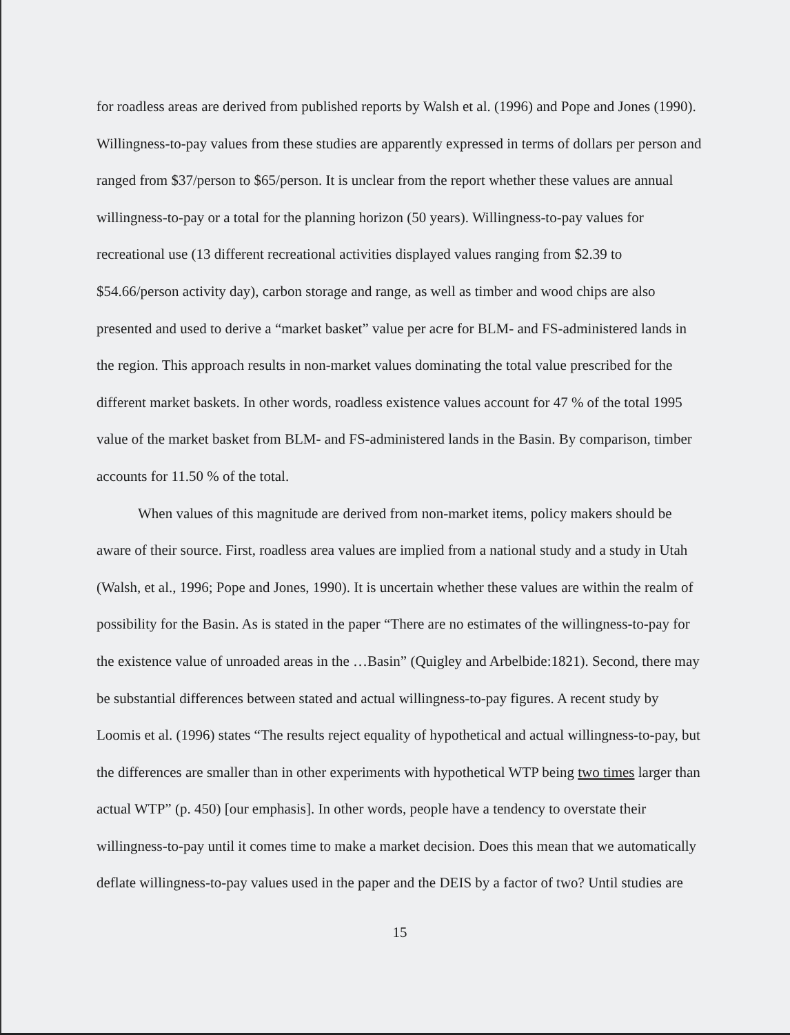for roadless areas are derived from published reports by Walsh et al. (1996) and Pope and Jones (1990). Willingness-to-pay values from these studies are apparently expressed in terms of dollars per person and ranged from $37/person to $65/person. It is unclear from the report whether these values are annual willingness-to-pay or a total for the planning horizon (50 years). Willingness-to-pay values for recreational use (13 different recreational activities displayed values ranging from $2.39 to $54.66/person activity day), carbon storage and range, as well as timber and wood chips are also presented and used to derive a “market basket” value per acre for BLM- and FS-administered lands in the region. This approach results in non-market values dominating the total value prescribed for the different market baskets. In other words, roadless existence values account for 47 % of the total 1995 value of the market basket from BLM- and FS-administered lands in the Basin. By comparison, timber accounts for 11.50 % of the total.
When values of this magnitude are derived from non-market items, policy makers should be aware of their source. First, roadless area values are implied from a national study and a study in Utah (Walsh, et al., 1996; Pope and Jones, 1990). It is uncertain whether these values are within the realm of possibility for the Basin. As is stated in the paper “There are no estimates of the willingness-to-pay for the existence value of unroaded areas in the …Basin” (Quigley and Arbelbide:1821). Second, there may be substantial differences between stated and actual willingness-to-pay figures. A recent study by Loomis et al. (1996) states “The results reject equality of hypothetical and actual willingness-to-pay, but the differences are smaller than in other experiments with hypothetical WTP being two times larger than actual WTP” (p. 450) [our emphasis]. In other words, people have a tendency to overstate their willingness-to-pay until it comes time to make a market decision. Does this mean that we automatically deflate willingness-to-pay values used in the paper and the DEIS by a factor of two? Until studies are
15